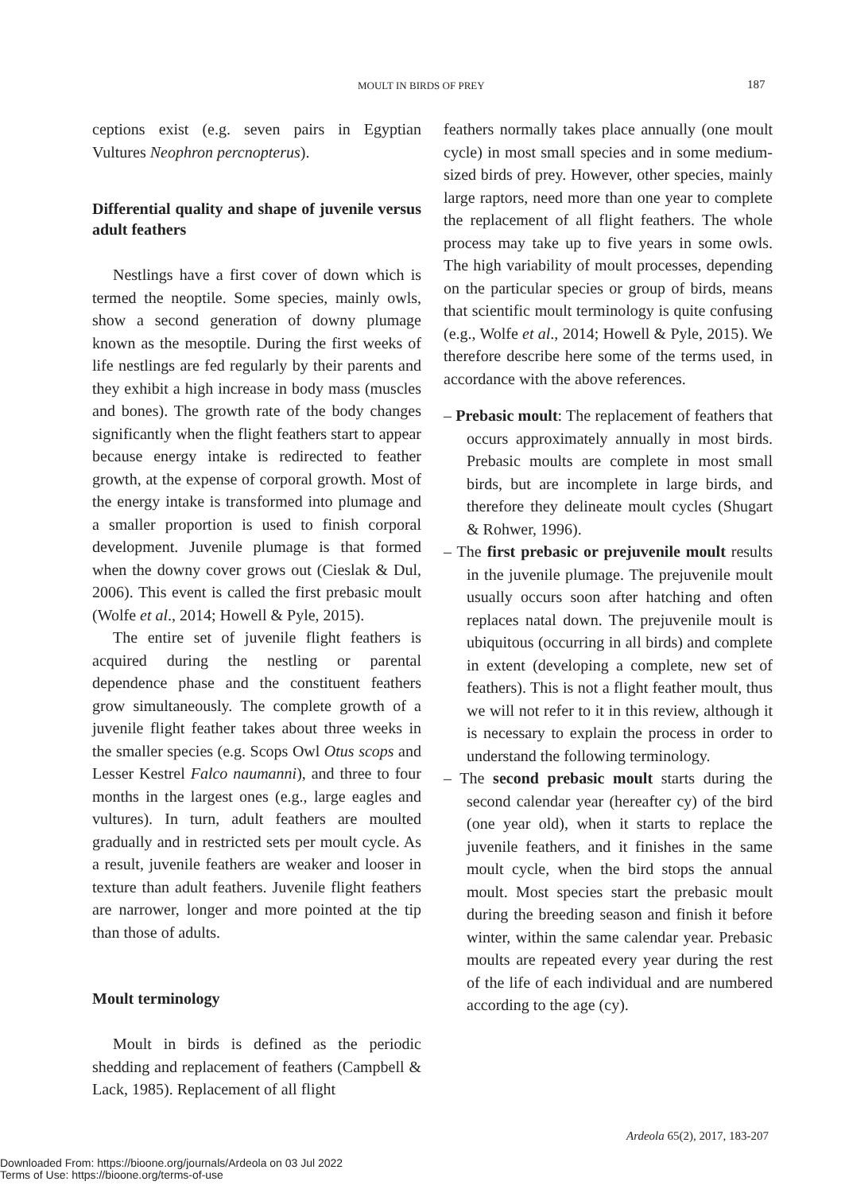MOULT IN BIRDS OF PREY 187
ceptions exist (e.g. seven pairs in Egyptian Vultures Neophron percnopterus).
Differential quality and shape of juvenile versus adult feathers
Nestlings have a first cover of down which is termed the neoptile. Some species, mainly owls, show a second generation of downy plumage known as the mesoptile. During the first weeks of life nestlings are fed regularly by their parents and they exhibit a high increase in body mass (muscles and bones). The growth rate of the body changes significantly when the flight feathers start to appear because energy intake is redirected to feather growth, at the expense of corporal growth. Most of the energy intake is transformed into plumage and a smaller proportion is used to finish corporal development. Juvenile plumage is that formed when the downy cover grows out (Cieslak & Dul, 2006). This event is called the first prebasic moult (Wolfe et al., 2014; Howell & Pyle, 2015).
The entire set of juvenile flight feathers is acquired during the nestling or parental dependence phase and the constituent feathers grow simultaneously. The complete growth of a juvenile flight feather takes about three weeks in the smaller species (e.g. Scops Owl Otus scops and Lesser Kestrel Falco naumanni), and three to four months in the largest ones (e.g., large eagles and vultures). In turn, adult feathers are moulted gradually and in restricted sets per moult cycle. As a result, juvenile feathers are weaker and looser in texture than adult feathers. Juvenile flight feathers are narrower, longer and more pointed at the tip than those of adults.
Moult terminology
Moult in birds is defined as the periodic shedding and replacement of feathers (Campbell & Lack, 1985). Replacement of all flight
feathers normally takes place annually (one moult cycle) in most small species and in some medium-sized birds of prey. However, other species, mainly large raptors, need more than one year to complete the replacement of all flight feathers. The whole process may take up to five years in some owls. The high variability of moult processes, depending on the particular species or group of birds, means that scientific moult terminology is quite confusing (e.g., Wolfe et al., 2014; Howell & Pyle, 2015). We therefore describe here some of the terms used, in accordance with the above references.
– Prebasic moult: The replacement of feathers that occurs approximately annually in most birds. Prebasic moults are complete in most small birds, but are incomplete in large birds, and therefore they delineate moult cycles (Shugart & Rohwer, 1996).
– The first prebasic or prejuvenile moult results in the juvenile plumage. The prejuvenile moult usually occurs soon after hatching and often replaces natal down. The prejuvenile moult is ubiquitous (occurring in all birds) and complete in extent (developing a complete, new set of feathers). This is not a flight feather moult, thus we will not refer to it in this review, although it is necessary to explain the process in order to understand the following terminology.
– The second prebasic moult starts during the second calendar year (hereafter cy) of the bird (one year old), when it starts to replace the juvenile feathers, and it finishes in the same moult cycle, when the bird stops the annual moult. Most species start the prebasic moult during the breeding season and finish it before winter, within the same calendar year. Prebasic moults are repeated every year during the rest of the life of each individual and are numbered according to the age (cy).
Ardeola 65(2), 2017, 183-207
Downloaded From: https://bioone.org/journals/Ardeola on 03 Jul 2022
Terms of Use: https://bioone.org/terms-of-use